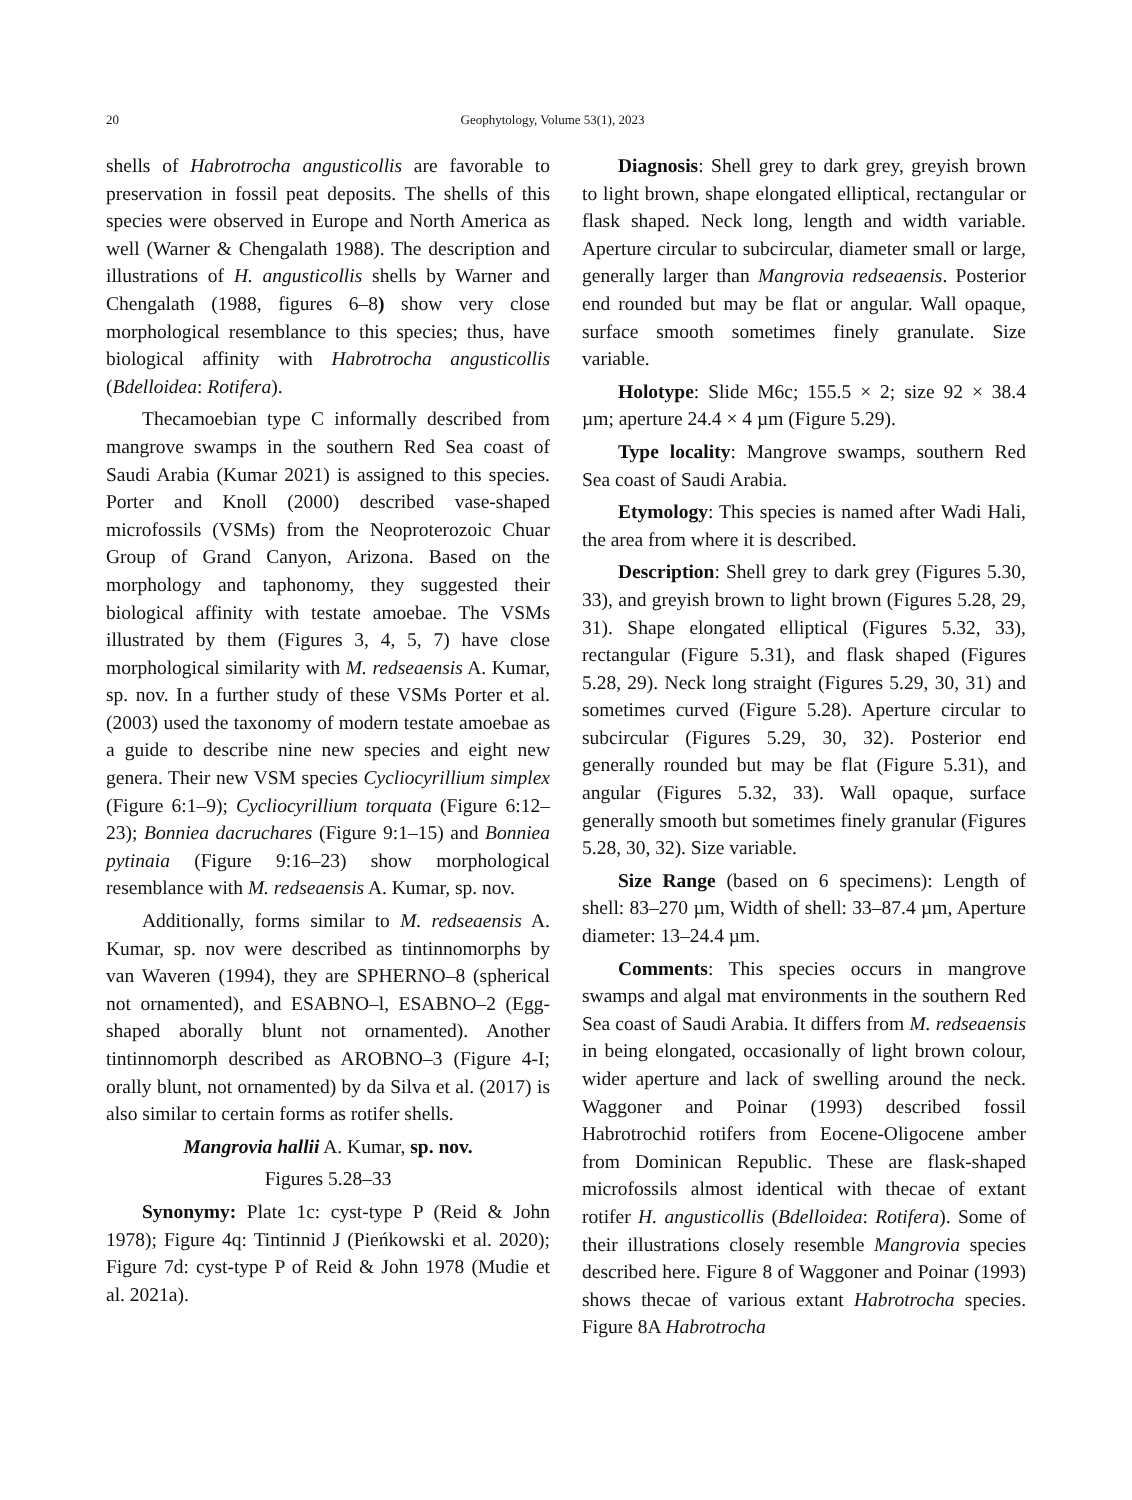20 Geophytology, Volume 53(1), 2023
shells of Habrotrocha angusticollis are favorable to preservation in fossil peat deposits. The shells of this species were observed in Europe and North America as well (Warner & Chengalath 1988). The description and illustrations of H. angusticollis shells by Warner and Chengalath (1988, figures 6–8) show very close morphological resemblance to this species; thus, have biological affinity with Habrotrocha angusticollis (Bdelloidea: Rotifera).
Thecamoebian type C informally described from mangrove swamps in the southern Red Sea coast of Saudi Arabia (Kumar 2021) is assigned to this species. Porter and Knoll (2000) described vase-shaped microfossils (VSMs) from the Neoproterozoic Chuar Group of Grand Canyon, Arizona. Based on the morphology and taphonomy, they suggested their biological affinity with testate amoebae. The VSMs illustrated by them (Figures 3, 4, 5, 7) have close morphological similarity with M. redseaensis A. Kumar, sp. nov. In a further study of these VSMs Porter et al. (2003) used the taxonomy of modern testate amoebae as a guide to describe nine new species and eight new genera. Their new VSM species Cycliocyrillium simplex (Figure 6:1–9); Cycliocyrillium torquata (Figure 6:12–23); Bonniea dacruchares (Figure 9:1–15) and Bonniea pytinaia (Figure 9:16–23) show morphological resemblance with M. redseaensis A. Kumar, sp. nov.
Additionally, forms similar to M. redseaensis A. Kumar, sp. nov were described as tintinnomorphs by van Waveren (1994), they are SPHERNO–8 (spherical not ornamented), and ESABNO–l, ESABNO–2 (Egg-shaped aborally blunt not ornamented). Another tintinnomorph described as AROBNO–3 (Figure 4-I; orally blunt, not ornamented) by da Silva et al. (2017) is also similar to certain forms as rotifer shells.
Mangrovia hallii A. Kumar, sp. nov.
Figures 5.28–33
Synonymy: Plate 1c: cyst-type P (Reid & John 1978); Figure 4q: Tintinnid J (Pieńkowski et al. 2020); Figure 7d: cyst-type P of Reid & John 1978 (Mudie et al. 2021a).
Diagnosis: Shell grey to dark grey, greyish brown to light brown, shape elongated elliptical, rectangular or flask shaped. Neck long, length and width variable. Aperture circular to subcircular, diameter small or large, generally larger than Mangrovia redseaensis. Posterior end rounded but may be flat or angular. Wall opaque, surface smooth sometimes finely granulate. Size variable.
Holotype: Slide M6c; 155.5 × 2; size 92 × 38.4 µm; aperture 24.4 × 4 µm (Figure 5.29).
Type locality: Mangrove swamps, southern Red Sea coast of Saudi Arabia.
Etymology: This species is named after Wadi Hali, the area from where it is described.
Description: Shell grey to dark grey (Figures 5.30, 33), and greyish brown to light brown (Figures 5.28, 29, 31). Shape elongated elliptical (Figures 5.32, 33), rectangular (Figure 5.31), and flask shaped (Figures 5.28, 29). Neck long straight (Figures 5.29, 30, 31) and sometimes curved (Figure 5.28). Aperture circular to subcircular (Figures 5.29, 30, 32). Posterior end generally rounded but may be flat (Figure 5.31), and angular (Figures 5.32, 33). Wall opaque, surface generally smooth but sometimes finely granular (Figures 5.28, 30, 32). Size variable.
Size Range (based on 6 specimens): Length of shell: 83–270 µm, Width of shell: 33–87.4 µm, Aperture diameter: 13–24.4 µm.
Comments: This species occurs in mangrove swamps and algal mat environments in the southern Red Sea coast of Saudi Arabia. It differs from M. redseaensis in being elongated, occasionally of light brown colour, wider aperture and lack of swelling around the neck. Waggoner and Poinar (1993) described fossil Habrotrochid rotifers from Eocene-Oligocene amber from Dominican Republic. These are flask-shaped microfossils almost identical with thecae of extant rotifer H. angusticollis (Bdelloidea: Rotifera). Some of their illustrations closely resemble Mangrovia species described here. Figure 8 of Waggoner and Poinar (1993) shows thecae of various extant Habrotrocha species. Figure 8A Habrotrocha